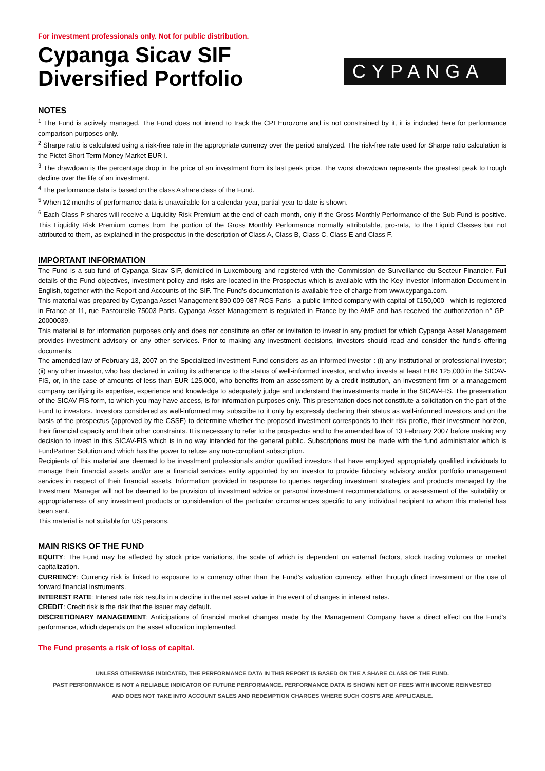For investment professionals only. Not for public distribution.
Cypanga Sicav SIF
Diversified Portfolio
CYPANGA
NOTES
<sup>1</sup> The Fund is actively managed. The Fund does not intend to track the CPI Eurozone and is not constrained by it, it is included here for performance comparison purposes only.
<sup>2</sup> Sharpe ratio is calculated using a risk-free rate in the appropriate currency over the period analyzed. The risk-free rate used for Sharpe ratio calculation is the Pictet Short Term Money Market EUR I.
<sup>3</sup> The drawdown is the percentage drop in the price of an investment from its last peak price. The worst drawdown represents the greatest peak to trough decline over the life of an investment.
<sup>4</sup> The performance data is based on the class A share class of the Fund.
<sup>5</sup> When 12 months of performance data is unavailable for a calendar year, partial year to date is shown.
<sup>6</sup> Each Class P shares will receive a Liquidity Risk Premium at the end of each month, only if the Gross Monthly Performance of the Sub-Fund is positive. This Liquidity Risk Premium comes from the portion of the Gross Monthly Performance normally attributable, pro-rata, to the Liquid Classes but not attributed to them, as explained in the prospectus in the description of Class A, Class B, Class C, Class E and Class F.
IMPORTANT INFORMATION
The Fund is a sub-fund of Cypanga Sicav SIF, domiciled in Luxembourg and registered with the Commission de Surveillance du Secteur Financier. Full details of the Fund objectives, investment policy and risks are located in the Prospectus which is available with the Key Investor Information Document in English, together with the Report and Accounts of the SIF. The Fund’s documentation is available free of charge from www.cypanga.com.
This material was prepared by Cypanga Asset Management 890 009 087 RCS Paris - a public limited company with capital of €150,000 - which is registered in France at 11, rue Pastourelle 75003 Paris. Cypanga Asset Management is regulated in France by the AMF and has received the authorization n° GP-20000039.
This material is for information purposes only and does not constitute an offer or invitation to invest in any product for which Cypanga Asset Management provides investment advisory or any other services. Prior to making any investment decisions, investors should read and consider the fund’s offering documents.
The amended law of February 13, 2007 on the Specialized Investment Fund considers as an informed investor : (i) any institutional or professional investor; (ii) any other investor, who has declared in writing its adherence to the status of well-informed investor, and who invests at least EUR 125,000 in the SICAV-FIS, or, in the case of amounts of less than EUR 125,000, who benefits from an assessment by a credit institution, an investment firm or a management company certifying its expertise, experience and knowledge to adequately judge and understand the investments made in the SICAV-FIS. The presentation of the SICAV-FIS form, to which you may have access, is for information purposes only. This presentation does not constitute a solicitation on the part of the Fund to investors. Investors considered as well-informed may subscribe to it only by expressly declaring their status as well-informed investors and on the basis of the prospectus (approved by the CSSF) to determine whether the proposed investment corresponds to their risk profile, their investment horizon, their financial capacity and their other constraints. It is necessary to refer to the prospectus and to the amended law of 13 February 2007 before making any decision to invest in this SICAV-FIS which is in no way intended for the general public. Subscriptions must be made with the fund administrator which is FundPartner Solution and which has the power to refuse any non-compliant subscription.
Recipients of this material are deemed to be investment professionals and/or qualified investors that have employed appropriately qualified individuals to manage their financial assets and/or are a financial services entity appointed by an investor to provide fiduciary advisory and/or portfolio management services in respect of their financial assets. Information provided in response to queries regarding investment strategies and products managed by the Investment Manager will not be deemed to be provision of investment advice or personal investment recommendations, or assessment of the suitability or appropriateness of any investment products or consideration of the particular circumstances specific to any individual recipient to whom this material has been sent.
This material is not suitable for US persons.
MAIN RISKS OF THE FUND
EQUITY: The Fund may be affected by stock price variations, the scale of which is dependent on external factors, stock trading volumes or market capitalization.
CURRENCY: Currency risk is linked to exposure to a currency other than the Fund’s valuation currency, either through direct investment or the use of forward financial instruments.
INTEREST RATE: Interest rate risk results in a decline in the net asset value in the event of changes in interest rates.
CREDIT: Credit risk is the risk that the issuer may default.
DISCRETIONARY MANAGEMENT: Anticipations of financial market changes made by the Management Company have a direct effect on the Fund's performance, which depends on the asset allocation implemented.
The Fund presents a risk of loss of capital.
UNLESS OTHERWISE INDICATED, THE PERFORMANCE DATA IN THIS REPORT IS BASED ON THE A SHARE CLASS OF THE FUND.
PAST PERFORMANCE IS NOT A RELIABLE INDICATOR OF FUTURE PERFORMANCE. PERFORMANCE DATA IS SHOWN NET OF FEES WITH INCOME REINVESTED
AND DOES NOT TAKE INTO ACCOUNT SALES AND REDEMPTION CHARGES WHERE SUCH COSTS ARE APPLICABLE.